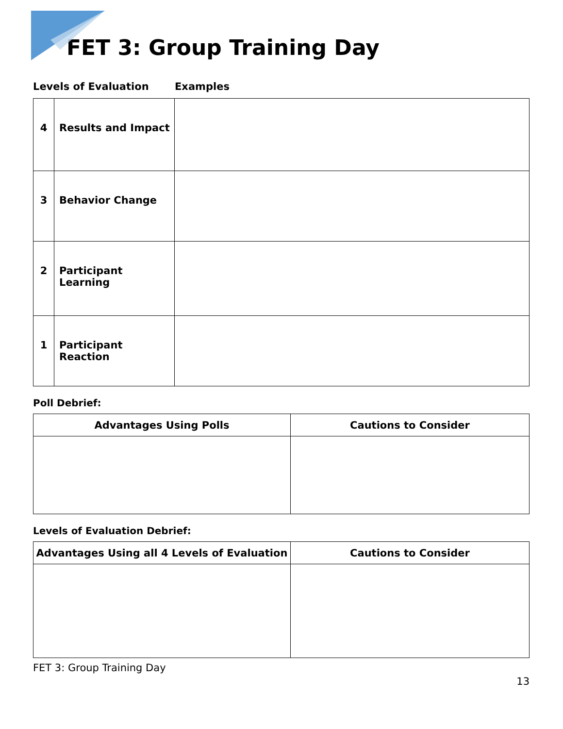FET 3: Group Training Day
Levels of Evaluation Examples
| 4 | Results and Impact | |
| 3 | Behavior Change | |
| 2 | Participant Learning | |
| 1 | Participant Reaction | |
Poll Debrief:
| Advantages Using Polls | Cautions to Consider |
| --- | --- |
Levels of Evaluation Debrief:
| Advantages Using all 4 Levels of Evaluation | Cautions to Consider |
| --- | --- |
FET 3: Group Training Day
13